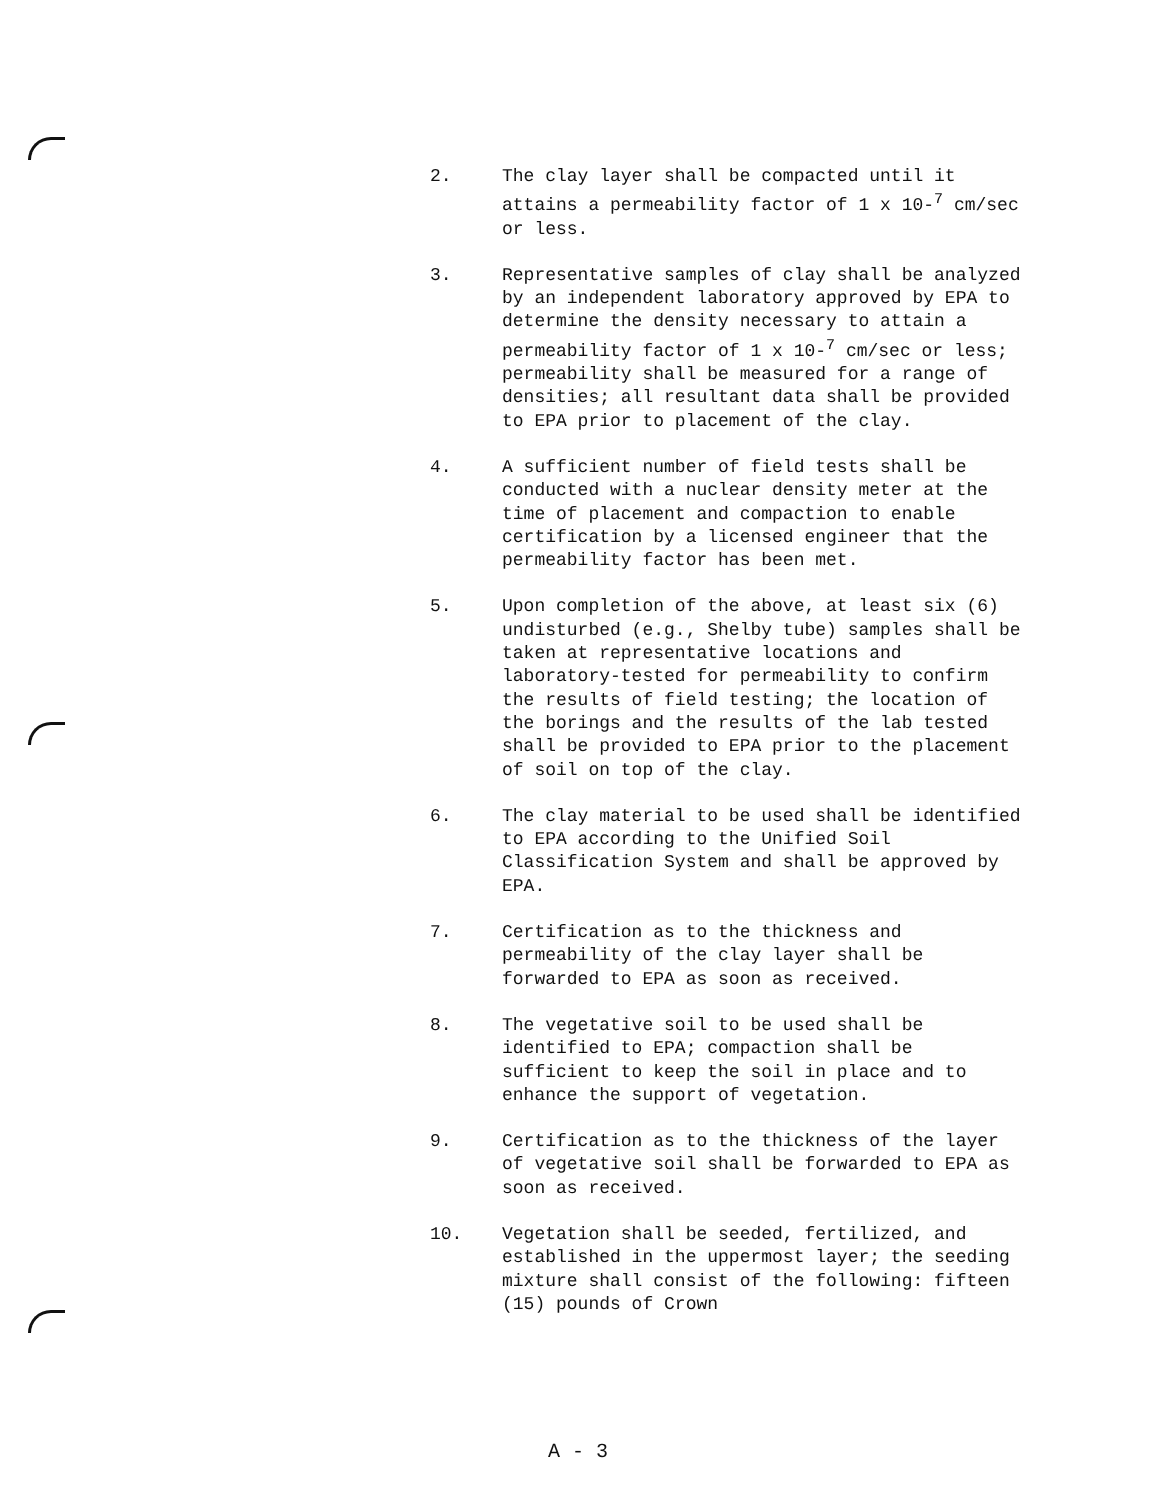2. The clay layer shall be compacted until it attains a permeability factor of 1 x 10-<sup>7</sup> cm/sec or less.
3. Representative samples of clay shall be analyzed by an independent laboratory approved by EPA to determine the density necessary to attain a permeability factor of 1 x 10-<sup>7</sup> cm/sec or less; permeability shall be measured for a range of densities; all resultant data shall be provided to EPA prior to placement of the clay.
4. A sufficient number of field tests shall be conducted with a nuclear density meter at the time of placement and compaction to enable certification by a licensed engineer that the permeability factor has been met.
5. Upon completion of the above, at least six (6) undisturbed (e.g., Shelby tube) samples shall be taken at representative locations and laboratory-tested for permeability to confirm the results of field testing; the location of the borings and the results of the lab tested shall be provided to EPA prior to the placement of soil on top of the clay.
6. The clay material to be used shall be identified to EPA according to the Unified Soil Classification System and shall be approved by EPA.
7. Certification as to the thickness and permeability of the clay layer shall be forwarded to EPA as soon as received.
8. The vegetative soil to be used shall be identified to EPA; compaction shall be sufficient to keep the soil in place and to enhance the support of vegetation.
9. Certification as to the thickness of the layer of vegetative soil shall be forwarded to EPA as soon as received.
10. Vegetation shall be seeded, fertilized, and established in the uppermost layer; the seeding mixture shall consist of the following: fifteen (15) pounds of Crown
A - 3